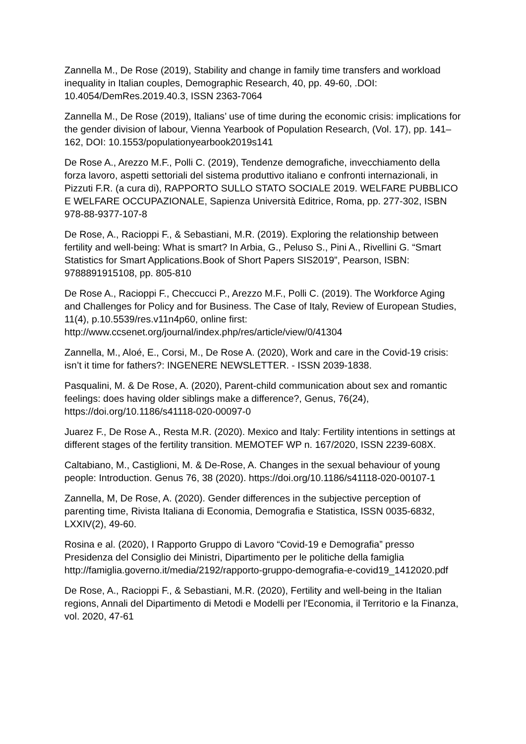Zannella M., De Rose (2019), Stability and change in family time transfers and workload inequality in Italian couples, Demographic Research, 40, pp. 49-60, .DOI: 10.4054/DemRes.2019.40.3, ISSN 2363-7064
Zannella M., De Rose (2019), Italians’ use of time during the economic crisis: implications for the gender division of labour, Vienna Yearbook of Population Research, (Vol. 17), pp. 141–162, DOI: 10.1553/populationyearbook2019s141
De Rose A., Arezzo M.F., Polli C. (2019), Tendenze demografiche, invecchiamento della forza lavoro, aspetti settoriali del sistema produttivo italiano e confronti internazionali, in Pizzuti F.R. (a cura di), RAPPORTO SULLO STATO SOCIALE 2019. WELFARE PUBBLICO E WELFARE OCCUPAZIONALE, Sapienza Università Editrice, Roma, pp. 277-302, ISBN 978-88-9377-107-8
De Rose, A., Racioppi F., & Sebastiani, M.R. (2019). Exploring the relationship between fertility and well-being: What is smart? In Arbia, G., Peluso S., Pini A., Rivellini G. “Smart Statistics for Smart Applications.Book of Short Papers SIS2019”, Pearson, ISBN: 9788891915108, pp. 805-810
De Rose A., Racioppi F., Checcucci P., Arezzo M.F., Polli C. (2019). The Workforce Aging and Challenges for Policy and for Business. The Case of Italy, Review of European Studies, 11(4), p.10.5539/res.v11n4p60, online first: http://www.ccsenet.org/journal/index.php/res/article/view/0/41304
Zannella, M., Aloé, E., Corsi, M., De Rose A. (2020), Work and care in the Covid-19 crisis: isn’t it time for fathers?: INGENERE NEWSLETTER. - ISSN 2039-1838.
Pasqualini, M. & De Rose, A. (2020), Parent-child communication about sex and romantic feelings: does having older siblings make a difference?, Genus, 76(24), https://doi.org/10.1186/s41118-020-00097-0
Juarez F., De Rose A., Resta M.R. (2020). Mexico and Italy: Fertility intentions in settings at different stages of the fertility transition. MEMOTEF WP n. 167/2020, ISSN 2239-608X.
Caltabiano, M., Castiglioni, M. & De-Rose, A. Changes in the sexual behaviour of young people: Introduction. Genus 76, 38 (2020). https://doi.org/10.1186/s41118-020-00107-1
Zannella, M, De Rose, A. (2020). Gender differences in the subjective perception of parenting time, Rivista Italiana di Economia, Demografia e Statistica, ISSN 0035-6832, LXXIV(2), 49-60.
Rosina e al. (2020), I Rapporto Gruppo di Lavoro “Covid-19 e Demografia” presso Presidenza del Consiglio dei Ministri, Dipartimento per le politiche della famiglia http://famiglia.governo.it/media/2192/rapporto-gruppo-demografia-e-covid19_1412020.pdf
De Rose, A., Racioppi F., & Sebastiani, M.R. (2020), Fertility and well-being in the Italian regions, Annali del Dipartimento di Metodi e Modelli per l'Economia, il Territorio e la Finanza, vol. 2020, 47-61